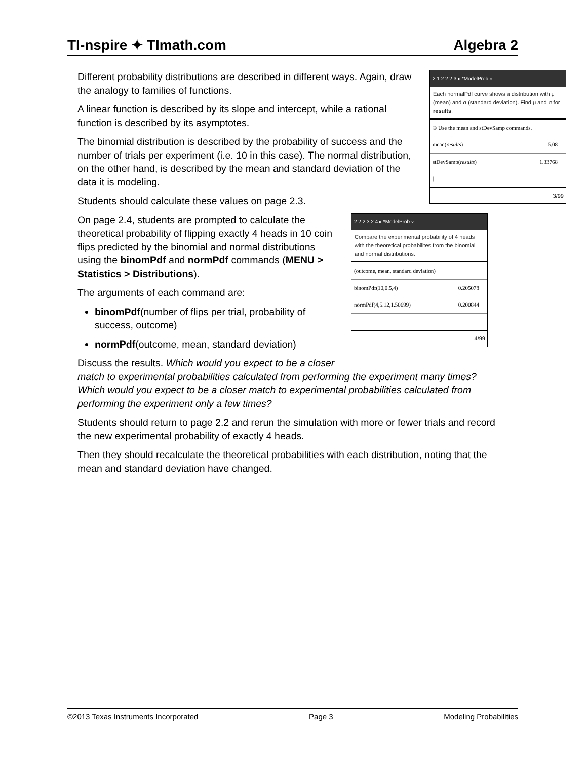TI-nspire ✦ TImath.com Algebra 2
2.1 2.2 2.3 ▸ *ModelProb ▿
Each normalPdf curve shows a distribution with μ (mean) and σ (standard deviation). Find μ and σ for results.
© Use the mean and stDevSamp commands.
mean(results) 5.08
stDevSamp(results) 1.33768
|
3/99
Different probability distributions are described in different ways. Again, draw the analogy to families of functions.
A linear function is described by its slope and intercept, while a rational function is described by its asymptotes.
The binomial distribution is described by the probability of success and the number of trials per experiment (i.e. 10 in this case). The normal distribution, on the other hand, is described by the mean and standard deviation of the data it is modeling.
Students should calculate these values on page 2.3.
2.2 2.3 2.4 ▸ *ModelProb ▿
Compare the experimental probability of 4 heads with the theoretical probabilites from the binomial and normal distributions.
(outcome, mean, standard deviation)
binomPdf(10,0.5,4) 0.205078
normPdf(4,5.12,1.50699) 0.200844
4/99
On page 2.4, students are prompted to calculate the theoretical probability of flipping exactly 4 heads in 10 coin flips predicted by the binomial and normal distributions using the binomPdf and normPdf commands (MENU > Statistics > Distributions).
The arguments of each command are:
binomPdf(number of flips per trial, probability of success, outcome)
normPdf(outcome, mean, standard deviation)
Discuss the results. Which would you expect to be a closer match to experimental probabilities calculated from performing the experiment many times? Which would you expect to be a closer match to experimental probabilities calculated from performing the experiment only a few times?
Students should return to page 2.2 and rerun the simulation with more or fewer trials and record the new experimental probability of exactly 4 heads.
Then they should recalculate the theoretical probabilities with each distribution, noting that the mean and standard deviation have changed.
©2013 Texas Instruments Incorporated Page 3 Modeling Probabilities